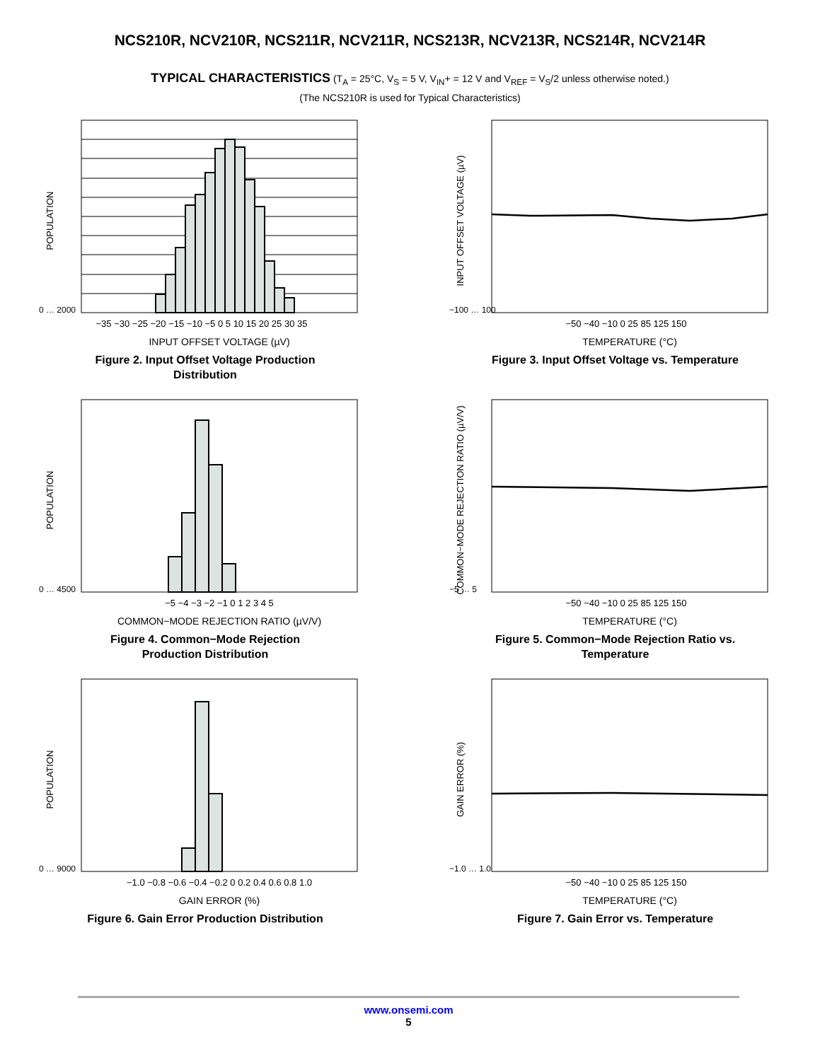NCS210R, NCV210R, NCS211R, NCV211R, NCS213R, NCV213R, NCS214R, NCV214R
TYPICAL CHARACTERISTICS (T<sub>A</sub> = 25°C, V<sub>S</sub> = 5 V, V<sub>IN</sub>+ = 12 V and V<sub>REF</sub> = V<sub>S</sub>/2 unless otherwise noted.)
(The NCS210R is used for Typical Characteristics)
0 … 2000
−35 −30 −25 −20 −15 −10 −5 0 5 10 15 20 25 30 35
INPUT OFFSET VOLTAGE (µV)
POPULATION
Figure 2. Input Offset Voltage Production
Distribution
−100 … 100
−50 −40 −10 0 25 85 125 150
TEMPERATURE (°C)
INPUT OFFSET VOLTAGE (µV)
Figure 3. Input Offset Voltage vs. Temperature
0 … 4500
−5 −4 −3 −2 −1 0 1 2 3 4 5
COMMON−MODE REJECTION RATIO (µV/V)
POPULATION
Figure 4. Common−Mode Rejection
Production Distribution
−5 … 5
−50 −40 −10 0 25 85 125 150
TEMPERATURE (°C)
COMMON−MODE REJECTION RATIO (µV/V)
Figure 5. Common−Mode Rejection Ratio vs.
Temperature
0 … 9000
−1.0 −0.8 −0.6 −0.4 −0.2 0 0.2 0.4 0.6 0.8 1.0
GAIN ERROR (%)
POPULATION
Figure 6. Gain Error Production Distribution
−1.0 … 1.0
−50 −40 −10 0 25 85 125 150
TEMPERATURE (°C)
GAIN ERROR (%)
Figure 7. Gain Error vs. Temperature
www.onsemi.com
5